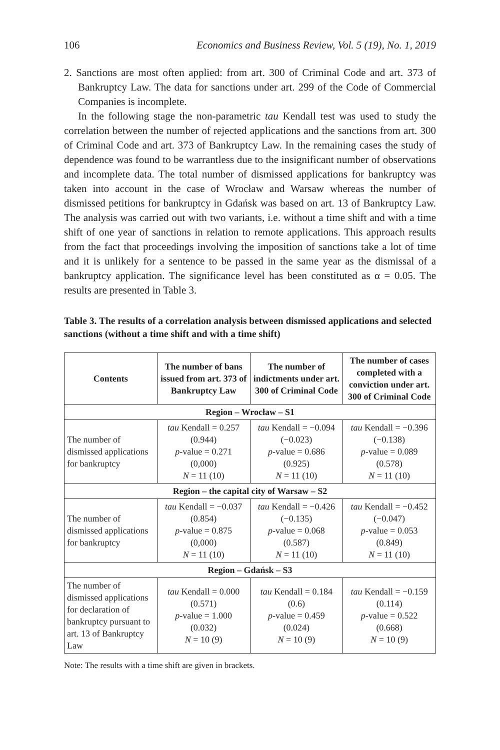106 Economics and Business Review, Vol. 5 (19), No. 1, 2019
2. Sanctions are most often applied: from art. 300 of Criminal Code and art. 373 of Bankruptcy Law. The data for sanctions under art. 299 of the Code of Commercial Companies is incomplete.
In the following stage the non-parametric tau Kendall test was used to study the correlation between the number of rejected applications and the sanctions from art. 300 of Criminal Code and art. 373 of Bankruptcy Law. In the remaining cases the study of dependence was found to be warrantless due to the insignificant number of observations and incomplete data. The total number of dismissed applications for bankruptcy was taken into account in the case of Wrocław and Warsaw whereas the number of dismissed petitions for bankruptcy in Gdańsk was based on art. 13 of Bankruptcy Law. The analysis was carried out with two variants, i.e. without a time shift and with a time shift of one year of sanctions in relation to remote applications. This approach results from the fact that proceedings involving the imposition of sanctions take a lot of time and it is unlikely for a sentence to be passed in the same year as the dismissal of a bankruptcy application. The significance level has been constituted as α = 0.05. The results are presented in Table 3.
Table 3. The results of a correlation analysis between dismissed applications and selected sanctions (without a time shift and with a time shift)
| Contents | The number of bans issued from art. 373 of Bankruptcy Law | The number of indictments under art. 300 of Criminal Code | The number of cases completed with a conviction under art. 300 of Criminal Code |
| --- | --- | --- | --- |
| Region – Wrocław – S1 | | | |
| The number of dismissed applications for bankruptcy | tau Kendall = 0.257 (0.944) p -value = 0.271 (0,000) N = 11 (10) | tau Kendall = −0.094 (−0.023) p -value = 0.686 (0.925) N = 11 (10) | tau Kendall = −0.396 (−0.138) p -value = 0.089 (0.578) N = 11 (10) |
| Region – the capital city of Warsaw – S2 | | | |
| The number of dismissed applications for bankruptcy | tau Kendall = −0.037 (0.854) p -value = 0.875 (0,000) N = 11 (10) | tau Kendall = −0.426 (−0.135) p -value = 0.068 (0.587) N = 11 (10) | tau Kendall = −0.452 (−0.047) p -value = 0.053 (0.849) N = 11 (10) |
| Region – Gdańsk – S3 | | | |
| The number of dismissed applications for declaration of bankruptcy pursuant to art. 13 of Bankruptcy Law | tau Kendall = 0.000 (0.571) p -value = 1.000 (0.032) N = 10 (9) | tau Kendall = 0.184 (0.6) p -value = 0.459 (0.024) N = 10 (9) | tau Kendall = −0.159 (0.114) p -value = 0.522 (0.668) N = 10 (9) |
Note: The results with a time shift are given in brackets.